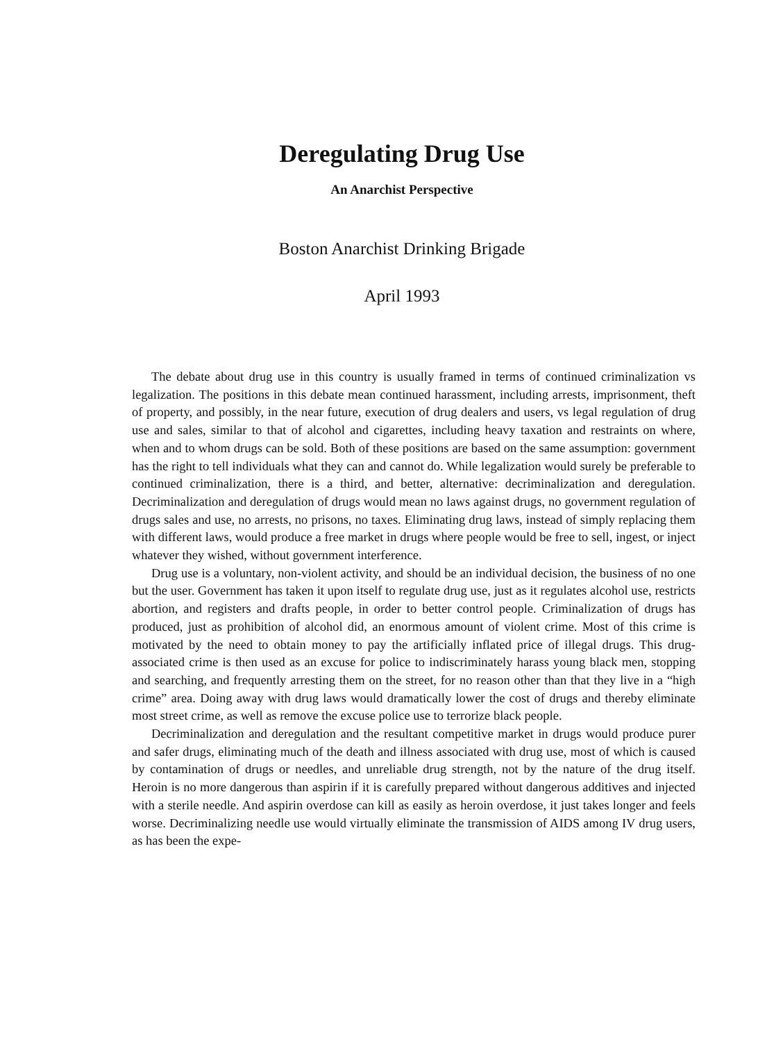Deregulating Drug Use
An Anarchist Perspective
Boston Anarchist Drinking Brigade
April 1993
The debate about drug use in this country is usually framed in terms of continued criminalization vs legalization. The positions in this debate mean continued harassment, including arrests, imprisonment, theft of property, and possibly, in the near future, execution of drug dealers and users, vs legal regulation of drug use and sales, similar to that of alcohol and cigarettes, including heavy taxation and restraints on where, when and to whom drugs can be sold. Both of these positions are based on the same assumption: government has the right to tell individuals what they can and cannot do. While legalization would surely be preferable to continued criminalization, there is a third, and better, alternative: decriminalization and deregulation. Decriminalization and deregulation of drugs would mean no laws against drugs, no government regulation of drugs sales and use, no arrests, no prisons, no taxes. Eliminating drug laws, instead of simply replacing them with different laws, would produce a free market in drugs where people would be free to sell, ingest, or inject whatever they wished, without government interference.
Drug use is a voluntary, non-violent activity, and should be an individual decision, the business of no one but the user. Government has taken it upon itself to regulate drug use, just as it regulates alcohol use, restricts abortion, and registers and drafts people, in order to better control people. Criminalization of drugs has produced, just as prohibition of alcohol did, an enormous amount of violent crime. Most of this crime is motivated by the need to obtain money to pay the artificially inflated price of illegal drugs. This drug-associated crime is then used as an excuse for police to indiscriminately harass young black men, stopping and searching, and frequently arresting them on the street, for no reason other than that they live in a “high crime” area. Doing away with drug laws would dramatically lower the cost of drugs and thereby eliminate most street crime, as well as remove the excuse police use to terrorize black people.
Decriminalization and deregulation and the resultant competitive market in drugs would produce purer and safer drugs, eliminating much of the death and illness associated with drug use, most of which is caused by contamination of drugs or needles, and unreliable drug strength, not by the nature of the drug itself. Heroin is no more dangerous than aspirin if it is carefully prepared without dangerous additives and injected with a sterile needle. And aspirin overdose can kill as easily as heroin overdose, it just takes longer and feels worse. Decriminalizing needle use would virtually eliminate the transmission of AIDS among IV drug users, as has been the expe-